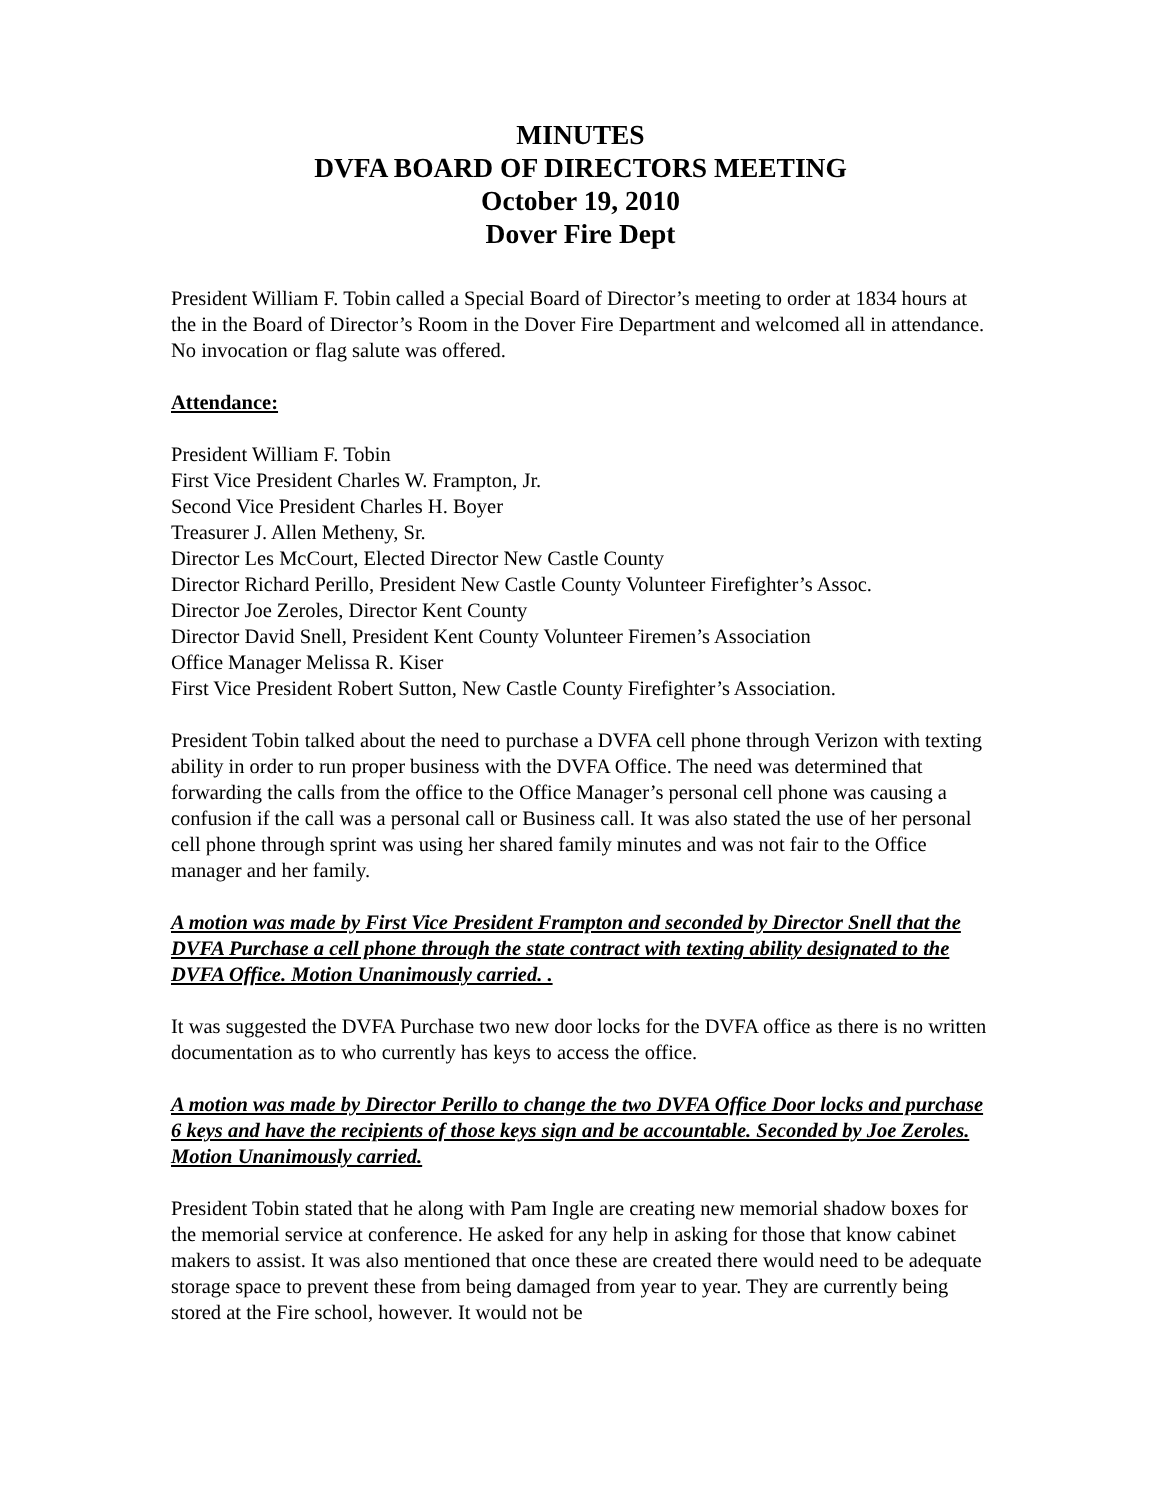MINUTES
DVFA BOARD OF DIRECTORS MEETING
October 19, 2010
Dover Fire Dept
President William F. Tobin called a Special Board of Director’s meeting to order at 1834 hours at the in the Board of Director’s Room in the Dover Fire Department and welcomed all in attendance. No invocation or flag salute was offered.
Attendance:
President William F. Tobin
First Vice President Charles W. Frampton, Jr.
Second Vice President Charles H. Boyer
Treasurer J. Allen Metheny, Sr.
Director Les McCourt, Elected Director New Castle County
Director Richard Perillo, President New Castle County Volunteer Firefighter’s Assoc.
Director Joe Zeroles, Director Kent County
Director David Snell, President Kent County Volunteer Firemen’s Association
Office Manager Melissa R. Kiser
First Vice President Robert Sutton, New Castle County Firefighter’s Association.
President Tobin talked about the need to purchase a DVFA cell phone through Verizon with texting ability in order to run proper business with the DVFA Office. The need was determined that forwarding the calls from the office to the Office Manager’s personal cell phone was causing a confusion if the call was a personal call or Business call. It was also stated the use of her personal cell phone through sprint was using her shared family minutes and was not fair to the Office manager and her family.
A motion was made by First Vice President Frampton and seconded by Director Snell that the DVFA Purchase a cell phone through the state contract with texting ability designated to the DVFA Office. Motion Unanimously carried. .
It was suggested the DVFA Purchase two new door locks for the DVFA office as there is no written documentation as to who currently has keys to access the office.
A motion was made by Director Perillo to change the two DVFA Office Door locks and purchase 6 keys and have the recipients of those keys sign and be accountable. Seconded by Joe Zeroles. Motion Unanimously carried.
President Tobin stated that he along with Pam Ingle are creating new memorial shadow boxes for the memorial service at conference. He asked for any help in asking for those that know cabinet makers to assist. It was also mentioned that once these are created there would need to be adequate storage space to prevent these from being damaged from year to year. They are currently being stored at the Fire school, however. It would not be